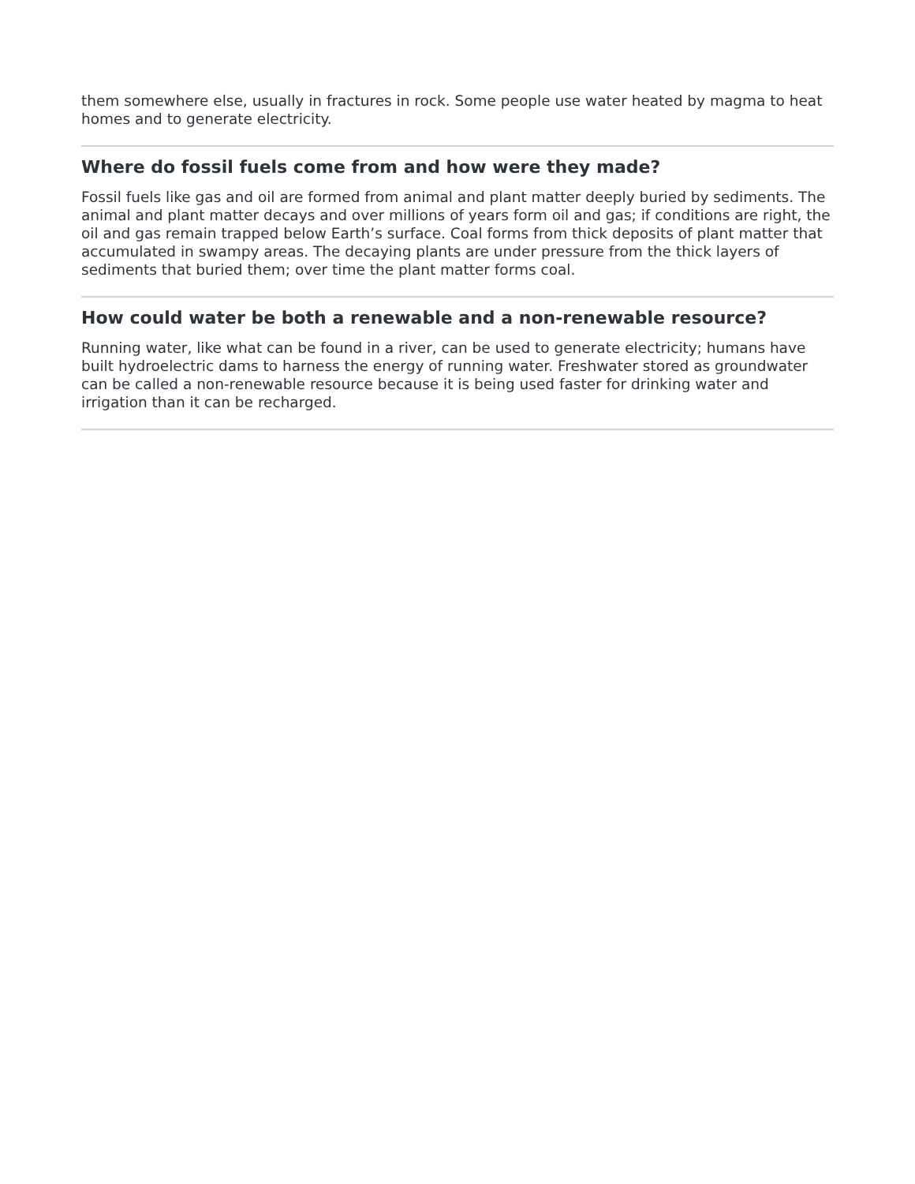them somewhere else, usually in fractures in rock. Some people use water heated by magma to heat homes and to generate electricity.
Where do fossil fuels come from and how were they made?
Fossil fuels like gas and oil are formed from animal and plant matter deeply buried by sediments. The animal and plant matter decays and over millions of years form oil and gas; if conditions are right, the oil and gas remain trapped below Earth’s surface. Coal forms from thick deposits of plant matter that accumulated in swampy areas. The decaying plants are under pressure from the thick layers of sediments that buried them; over time the plant matter forms coal.
How could water be both a renewable and a non-renewable resource?
Running water, like what can be found in a river, can be used to generate electricity; humans have built hydroelectric dams to harness the energy of running water. Freshwater stored as groundwater can be called a non-renewable resource because it is being used faster for drinking water and irrigation than it can be recharged.